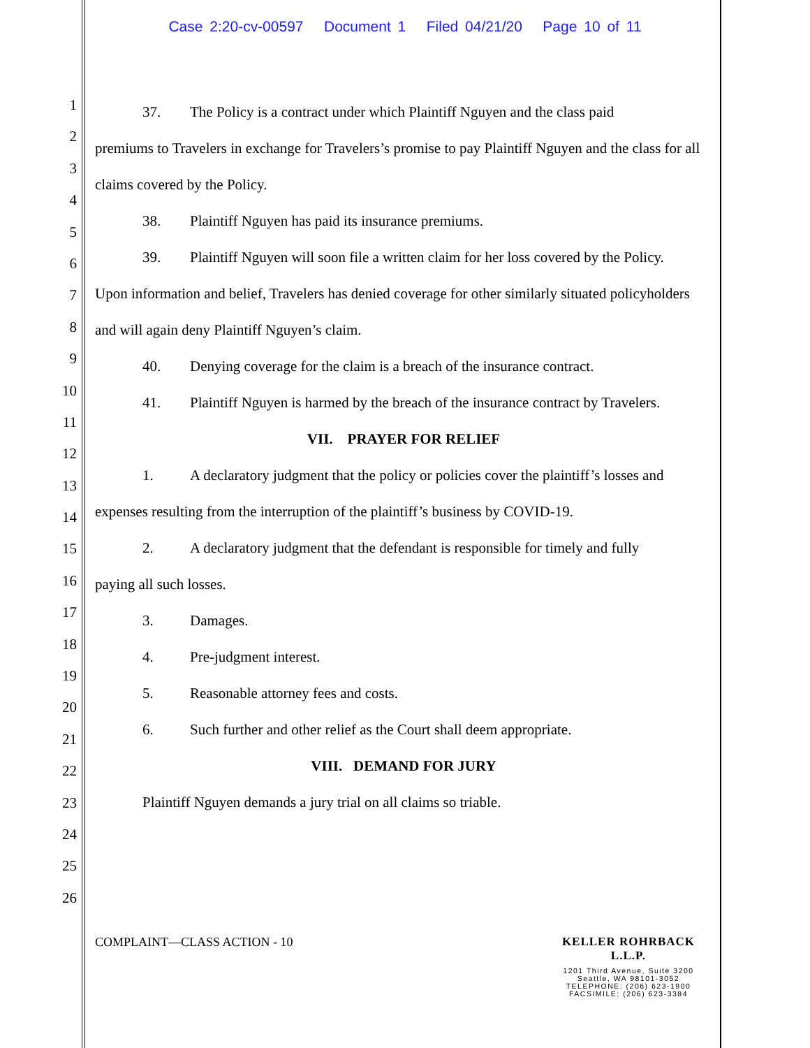Case 2:20-cv-00597 Document 1 Filed 04/21/20 Page 10 of 11
1
2
3
4
5
6
7
8
9
10
11
12
13
14
15
16
17
18
19
20
21
22
23
24
25
26
37. The Policy is a contract under which Plaintiff Nguyen and the class paid
premiums to Travelers in exchange for Travelers’s promise to pay Plaintiff Nguyen and the class for all claims covered by the Policy.
38. Plaintiff Nguyen has paid its insurance premiums.
39. Plaintiff Nguyen will soon file a written claim for her loss covered by the Policy.
Upon information and belief, Travelers has denied coverage for other similarly situated policyholders and will again deny Plaintiff Nguyen’s claim.
40. Denying coverage for the claim is a breach of the insurance contract.
41. Plaintiff Nguyen is harmed by the breach of the insurance contract by Travelers.
VII. PRAYER FOR RELIEF
1. A declaratory judgment that the policy or policies cover the plaintiff’s losses and
expenses resulting from the interruption of the plaintiff’s business by COVID-19.
2. A declaratory judgment that the defendant is responsible for timely and fully
paying all such losses.
3. Damages.
4. Pre-judgment interest.
5. Reasonable attorney fees and costs.
6. Such further and other relief as the Court shall deem appropriate.
VIII. DEMAND FOR JURY
Plaintiff Nguyen demands a jury trial on all claims so triable.
COMPLAINT—CLASS ACTION - 10 KELLER ROHRBACK L.L.P.
1201 Third Avenue, Suite 3200
Seattle, WA 98101-3052
TELEPHONE: (206) 623-1900
FACSIMILE: (206) 623-3384